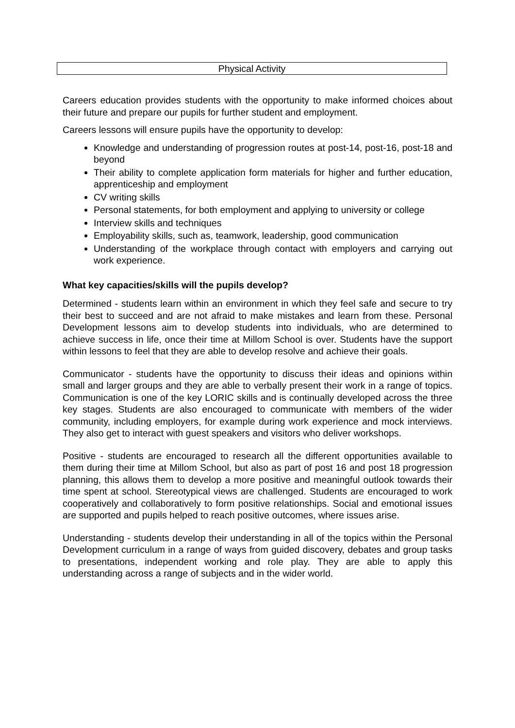| Physical Activity |
Careers education provides students with the opportunity to make informed choices about their future and prepare our pupils for further student and employment.
Careers lessons will ensure pupils have the opportunity to develop:
Knowledge and understanding of progression routes at post-14, post-16, post-18 and beyond
Their ability to complete application form materials for higher and further education, apprenticeship and employment
CV writing skills
Personal statements, for both employment and applying to university or college
Interview skills and techniques
Employability skills, such as, teamwork, leadership, good communication
Understanding of the workplace through contact with employers and carrying out work experience.
What key capacities/skills will the pupils develop?
Determined - students learn within an environment in which they feel safe and secure to try their best to succeed and are not afraid to make mistakes and learn from these. Personal Development lessons aim to develop students into individuals, who are determined to achieve success in life, once their time at Millom School is over. Students have the support within lessons to feel that they are able to develop resolve and achieve their goals.
Communicator - students have the opportunity to discuss their ideas and opinions within small and larger groups and they are able to verbally present their work in a range of topics. Communication is one of the key LORIC skills and is continually developed across the three key stages. Students are also encouraged to communicate with members of the wider community, including employers, for example during work experience and mock interviews. They also get to interact with guest speakers and visitors who deliver workshops.
Positive - students are encouraged to research all the different opportunities available to them during their time at Millom School, but also as part of post 16 and post 18 progression planning, this allows them to develop a more positive and meaningful outlook towards their time spent at school. Stereotypical views are challenged. Students are encouraged to work cooperatively and collaboratively to form positive relationships. Social and emotional issues are supported and pupils helped to reach positive outcomes, where issues arise.
Understanding - students develop their understanding in all of the topics within the Personal Development curriculum in a range of ways from guided discovery, debates and group tasks to presentations, independent working and role play. They are able to apply this understanding across a range of subjects and in the wider world.